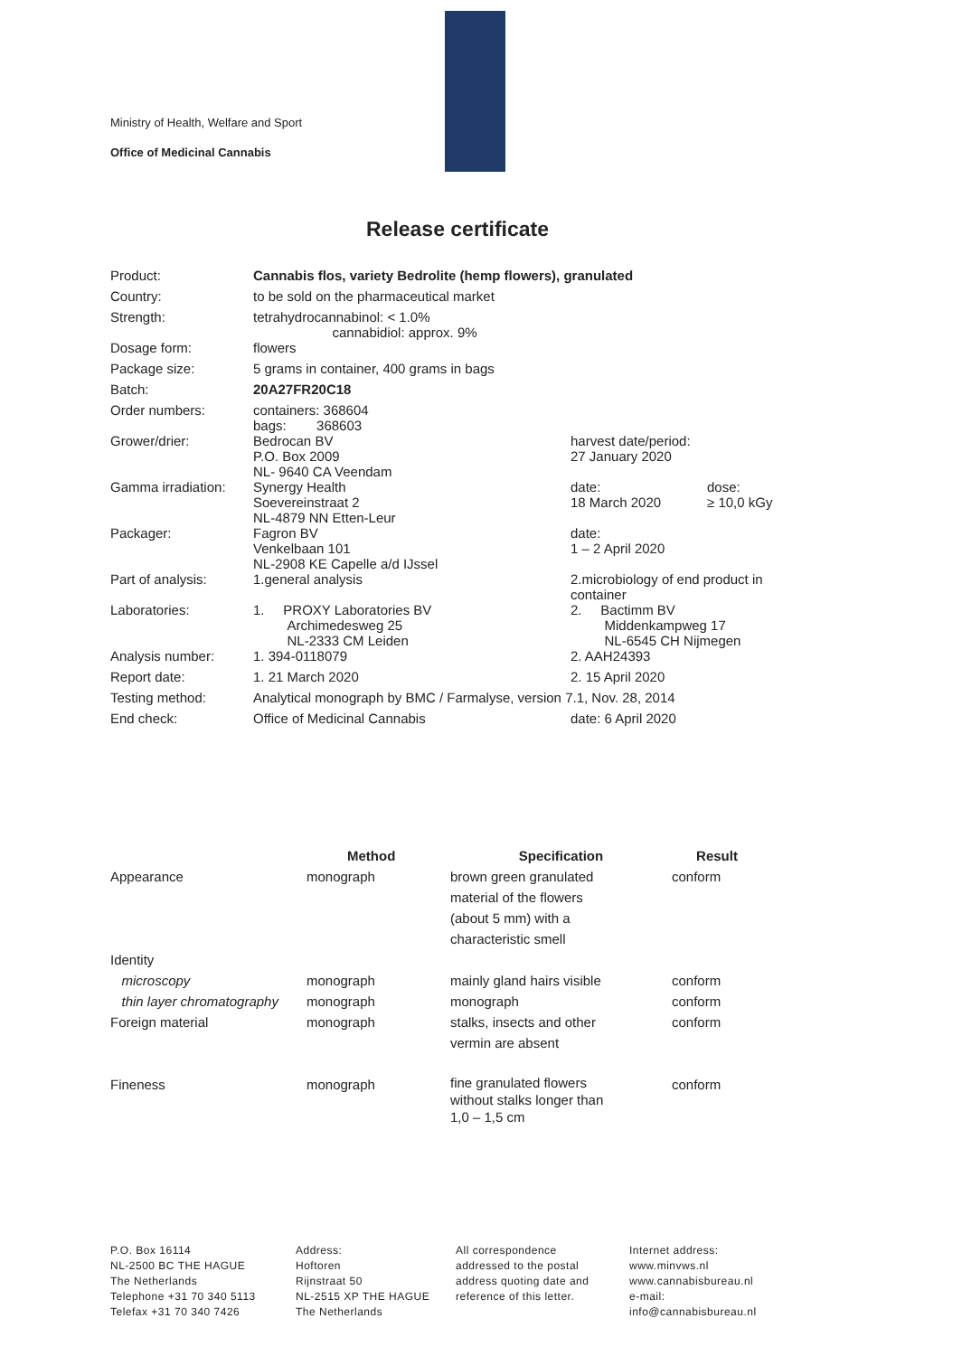Ministry of Health, Welfare and Sport
Office of Medicinal Cannabis
Release certificate
| Product: | Cannabis flos, variety Bedrolite (hemp flowers), granulated | | |
| Country: | to be sold on the pharmaceutical market | | |
| Strength: | tetrahydrocannabinol: < 1.0% cannabidiol: approx. 9% | | |
| Dosage form: | flowers | | |
| Package size: | 5 grams in container, 400 grams in bags | | |
| Batch: | 20A27FR20C18 | | |
| Order numbers: | containers: 368604 bags: 368603 | | |
| Grower/drier: | Bedrocan BV P.O. Box 2009 NL- 9640 CA Veendam | harvest date/period: 27 January 2020 | |
| Gamma irradiation: | Synergy Health Soevereinstraat 2 NL-4879 NN Etten-Leur | date: 18 March 2020 | dose: ≥ 10,0 kGy |
| Packager: | Fagron BV Venkelbaan 101 NL-2908 KE Capelle a/d IJssel | date: 1 – 2 April 2020 | |
| Part of analysis: | 1.general analysis | 2.microbiology of end product in container | |
| Laboratories: | 1. PROXY Laboratories BV Archimedesweg 25 NL-2333 CM Leiden | 2. Bactimm BV Middenkampweg 17 NL-6545 CH Nijmegen | |
| Analysis number: | 1. 394-0118079 | 2. AAH24393 | |
| Report date: | 1. 21 March 2020 | 2. 15 April 2020 | |
| Testing method: | Analytical monograph by BMC / Farmalyse, version 7.1, Nov. 28, 2014 | | |
| End check: | Office of Medicinal Cannabis | date: 6 April 2020 | |
| | Method | Specification | Result |
| --- | --- | --- | --- |
| Appearance | monograph | brown green granulated material of the flowers (about 5 mm) with a characteristic smell | conform |
| Identity | | | |
| microscopy | monograph | mainly gland hairs visible | conform |
| thin layer chromatography | monograph | monograph | conform |
| Foreign material | monograph | stalks, insects and other vermin are absent | conform |
| Fineness | monograph | fine granulated flowers without stalks longer than 1,0 – 1,5 cm | conform |
P.O. Box 16114
NL-2500 BC THE HAGUE
The Netherlands
Telephone +31 70 340 5113
Telefax +31 70 340 7426
Address:
Hoftoren
Rijnstraat 50
NL-2515 XP THE HAGUE
The Netherlands
All correspondence
addressed to the postal
address quoting date and
reference of this letter.
Internet address:
www.minvws.nl
www.cannabisbureau.nl
e-mail:
info@cannabisbureau.nl